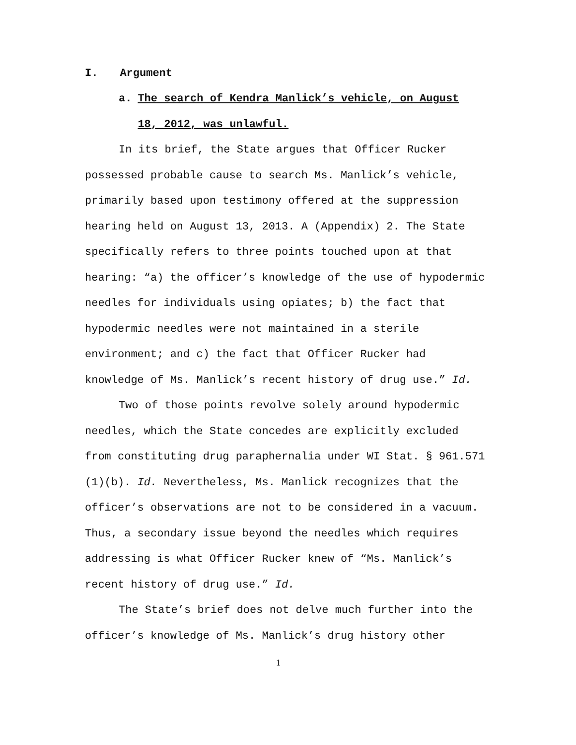I. Argument
a. The search of Kendra Manlick’s vehicle, on August
18, 2012, was unlawful.
In its brief, the State argues that Officer Rucker possessed probable cause to search Ms. Manlick’s vehicle, primarily based upon testimony offered at the suppression hearing held on August 13, 2013. A (Appendix) 2. The State specifically refers to three points touched upon at that hearing: “a) the officer’s knowledge of the use of hypodermic needles for individuals using opiates; b) the fact that hypodermic needles were not maintained in a sterile environment; and c) the fact that Officer Rucker had knowledge of Ms. Manlick’s recent history of drug use.” Id.
Two of those points revolve solely around hypodermic needles, which the State concedes are explicitly excluded from constituting drug paraphernalia under WI Stat. § 961.571 (1)(b). Id. Nevertheless, Ms. Manlick recognizes that the officer’s observations are not to be considered in a vacuum. Thus, a secondary issue beyond the needles which requires addressing is what Officer Rucker knew of “Ms. Manlick’s recent history of drug use.” Id.
The State’s brief does not delve much further into the officer’s knowledge of Ms. Manlick’s drug history other
1